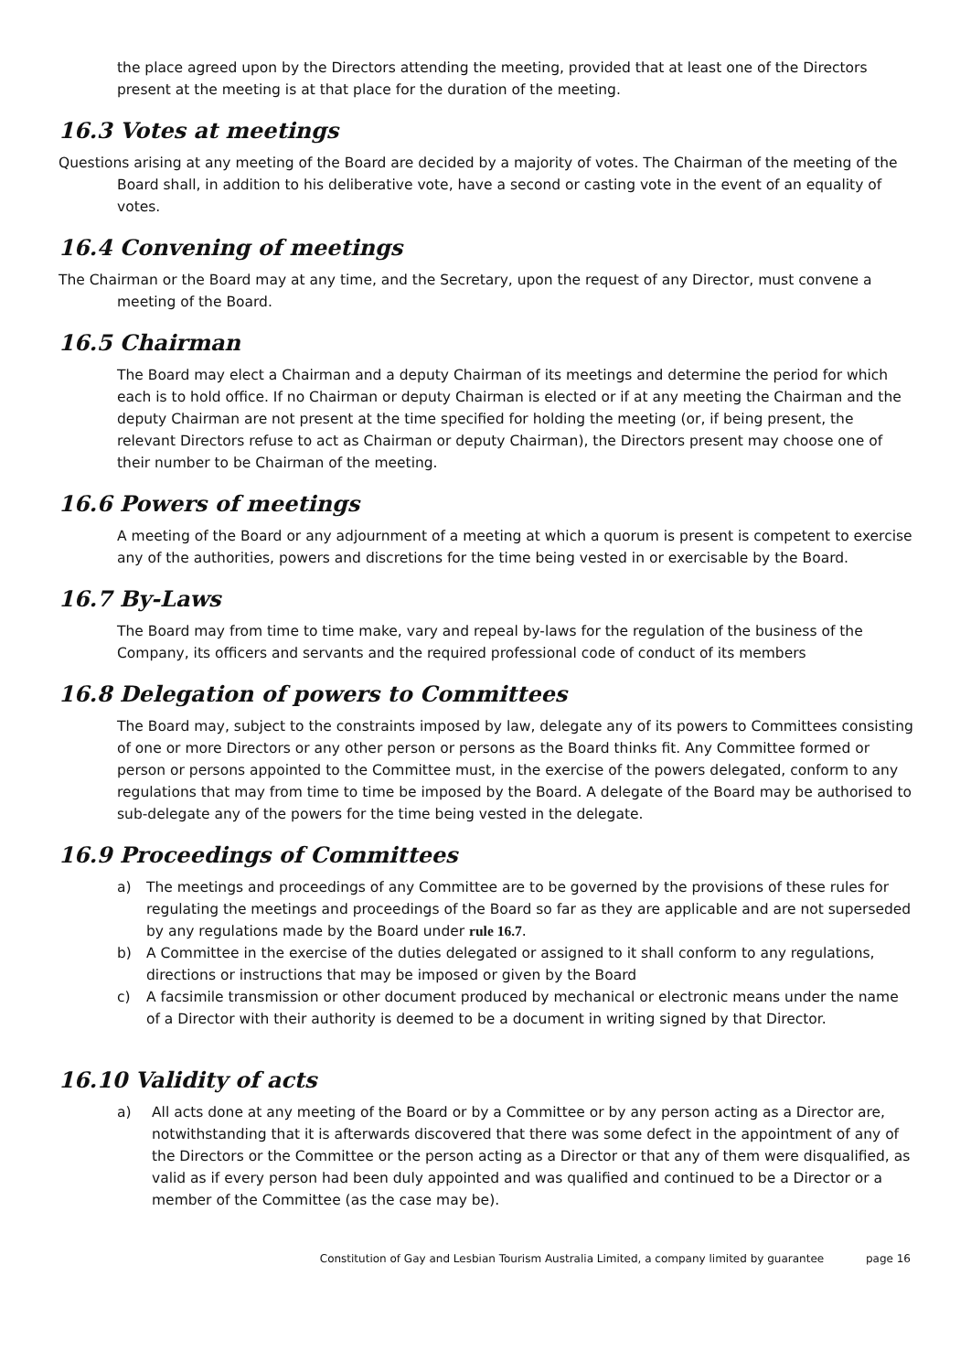the place agreed upon by the Directors attending the meeting, provided that at least one of the Directors present at the meeting is at that place for the duration of the meeting.
16.3 Votes at meetings
Questions arising at any meeting of the Board are decided by a majority of votes. The Chairman of the meeting of the Board shall, in addition to his deliberative vote, have a second or casting vote in the event of an equality of votes.
16.4 Convening of meetings
The Chairman or the Board may at any time, and the Secretary, upon the request of any Director, must convene a meeting of the Board.
16.5 Chairman
The Board may elect a Chairman and a deputy Chairman of its meetings and determine the period for which each is to hold office. If no Chairman or deputy Chairman is elected or if at any meeting the Chairman and the deputy Chairman are not present at the time specified for holding the meeting (or, if being present, the relevant Directors refuse to act as Chairman or deputy Chairman), the Directors present may choose one of their number to be Chairman of the meeting.
16.6 Powers of meetings
A meeting of the Board or any adjournment of a meeting at which a quorum is present is competent to exercise any of the authorities, powers and discretions for the time being vested in or exercisable by the Board.
16.7 By-Laws
The Board may from time to time make, vary and repeal by-laws for the regulation of the business of the Company, its officers and servants and the required professional code of conduct of its members
16.8 Delegation of powers to Committees
The Board may, subject to the constraints imposed by law, delegate any of its powers to Committees consisting of one or more Directors or any other person or persons as the Board thinks fit. Any Committee formed or person or persons appointed to the Committee must, in the exercise of the powers delegated, conform to any regulations that may from time to time be imposed by the Board. A delegate of the Board may be authorised to sub-delegate any of the powers for the time being vested in the delegate.
16.9 Proceedings of Committees
a) The meetings and proceedings of any Committee are to be governed by the provisions of these rules for regulating the meetings and proceedings of the Board so far as they are applicable and are not superseded by any regulations made by the Board under rule 16.7.
b) A Committee in the exercise of the duties delegated or assigned to it shall conform to any regulations, directions or instructions that may be imposed or given by the Board
c) A facsimile transmission or other document produced by mechanical or electronic means under the name of a Director with their authority is deemed to be a document in writing signed by that Director.
16.10 Validity of acts
a) All acts done at any meeting of the Board or by a Committee or by any person acting as a Director are, notwithstanding that it is afterwards discovered that there was some defect in the appointment of any of the Directors or the Committee or the person acting as a Director or that any of them were disqualified, as valid as if every person had been duly appointed and was qualified and continued to be a Director or a member of the Committee (as the case may be).
Constitution of Gay and Lesbian Tourism Australia Limited, a company limited by guarantee page 16